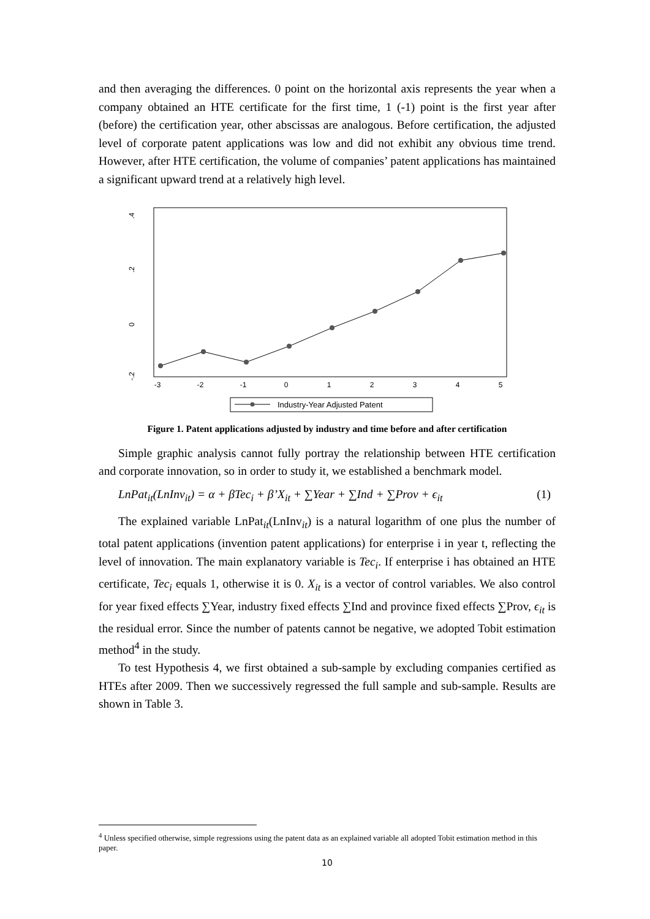and then averaging the differences. 0 point on the horizontal axis represents the year when a company obtained an HTE certificate for the first time, 1 (-1) point is the first year after (before) the certification year, other abscissas are analogous. Before certification, the adjusted level of corporate patent applications was low and did not exhibit any obvious time trend. However, after HTE certification, the volume of companies’ patent applications has maintained a significant upward trend at a relatively high level.
.4
.2
0
-.2
-3
-2
-1
0
1
2
3
4
5
Industry-Year Adjusted Patent
Figure 1. Patent applications adjusted by industry and time before and after certification
Simple graphic analysis cannot fully portray the relationship between HTE certification and corporate innovation, so in order to study it, we established a benchmark model.
LnPat<sub>it</sub>(LnInv<sub>it</sub>) = α + βTec<sub>i</sub> + β’X<sub>it</sub> + ∑Year + ∑Ind + ∑Prov + ϵ<sub>it</sub> (1)
The explained variable LnPat<sub>it</sub>(LnInv<sub>it</sub>) is a natural logarithm of one plus the number of total patent applications (invention patent applications) for enterprise i in year t, reflecting the level of innovation. The main explanatory variable is Tec<sub>i</sub>. If enterprise i has obtained an HTE certificate, Tec<sub>i</sub> equals 1, otherwise it is 0. X<sub>it</sub> is a vector of control variables. We also control for year fixed effects ∑Year, industry fixed effects ∑Ind and province fixed effects ∑Prov, ϵ<sub>it</sub> is the residual error. Since the number of patents cannot be negative, we adopted Tobit estimation method<sup>4</sup> in the study.
To test Hypothesis 4, we first obtained a sub-sample by excluding companies certified as HTEs after 2009. Then we successively regressed the full sample and sub-sample. Results are shown in Table 3.
<sup>4</sup> Unless specified otherwise, simple regressions using the patent data as an explained variable all adopted Tobit estimation method in this paper.
10